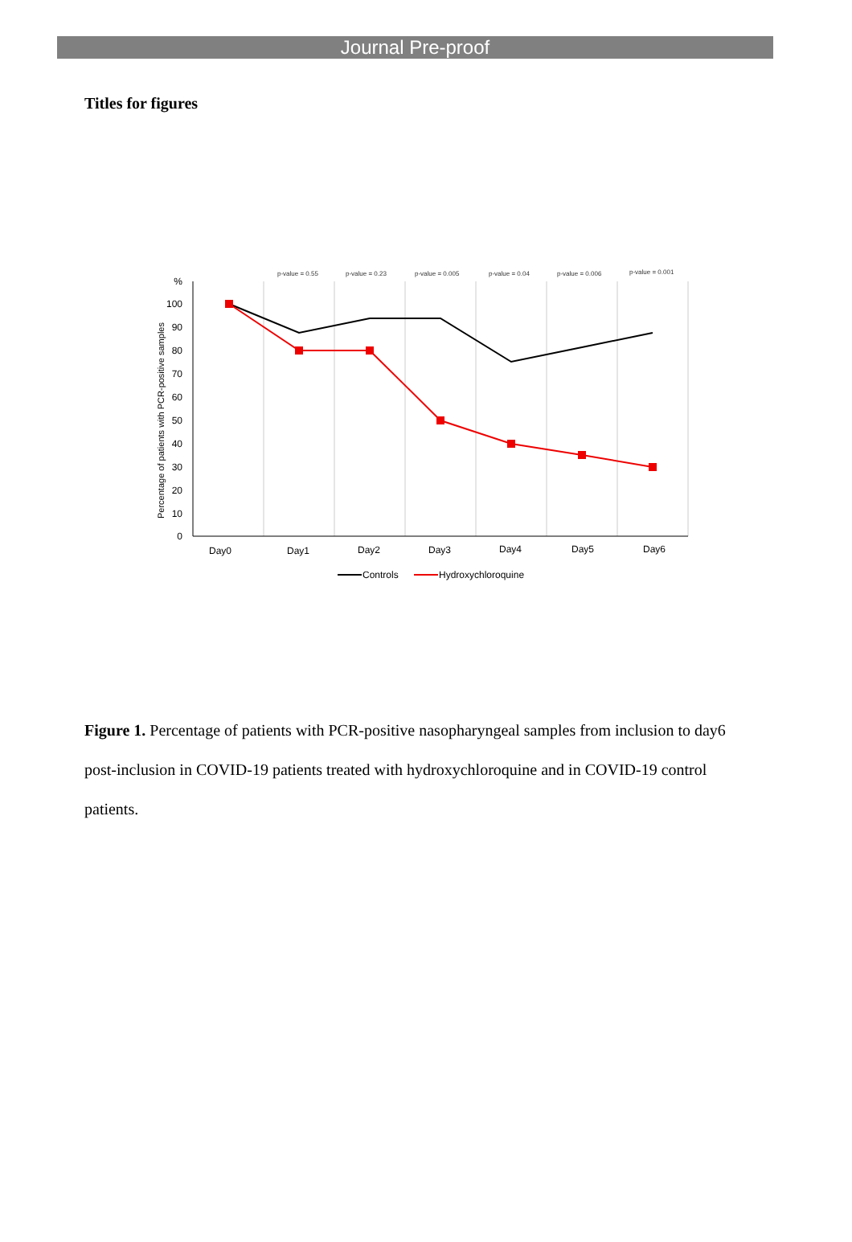Journal Pre-proof
Titles for figures
p-value = 0.55
p-value = 0.23
p-value = 0.005
p-value = 0.04
p-value = 0.006
p-value = 0.001
%
100
90
80
70
60
50
40
30
20
10
0
Percentage of patients with PCR-positive samples
Day0
Day1
Day2
Day3
Day4
Day5
Day6
Controls
Hydroxychloroquine
Figure 1. Percentage of patients with PCR-positive nasopharyngeal samples from inclusion to day6 post-inclusion in COVID-19 patients treated with hydroxychloroquine and in COVID-19 control patients.